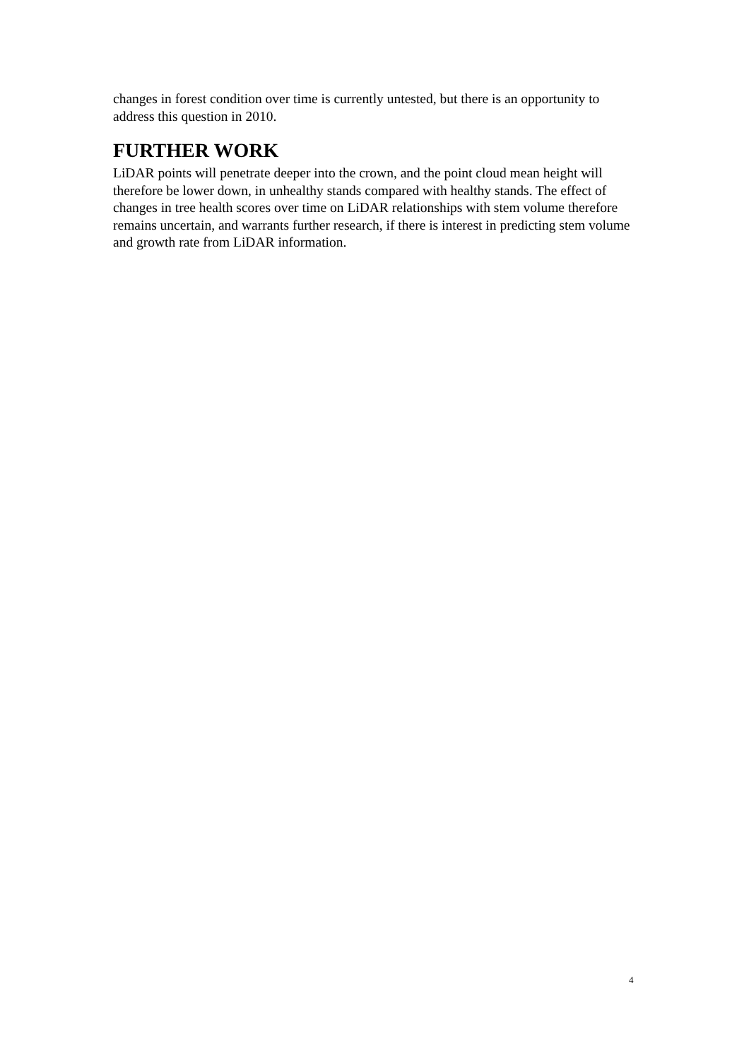changes in forest condition over time is currently untested, but there is an opportunity to address this question in 2010.
FURTHER WORK
LiDAR points will penetrate deeper into the crown, and the point cloud mean height will therefore be lower down, in unhealthy stands compared with healthy stands. The effect of changes in tree health scores over time on LiDAR relationships with stem volume therefore remains uncertain, and warrants further research, if there is interest in predicting stem volume and growth rate from LiDAR information.
4